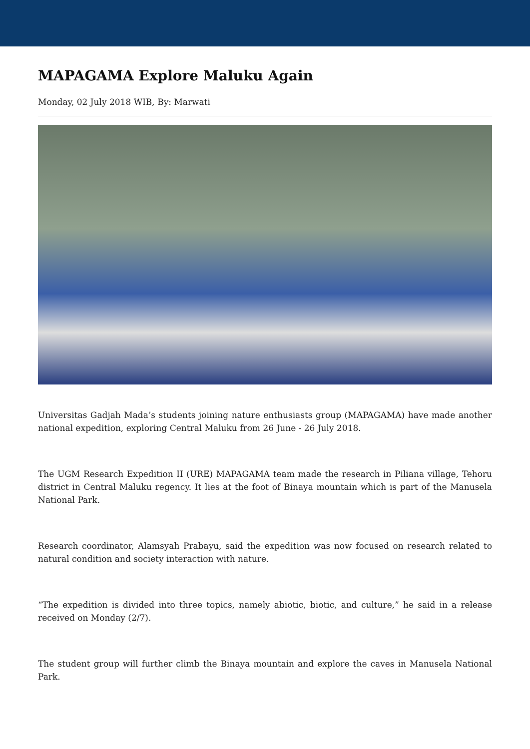MAPAGAMA Explore Maluku Again
Monday, 02 July 2018 WIB, By: Marwati
Universitas Gadjah Mada’s students joining nature enthusiasts group (MAPAGAMA) have made another national expedition, exploring Central Maluku from 26 June - 26 July 2018.
The UGM Research Expedition II (URE) MAPAGAMA team made the research in Piliana village, Tehoru district in Central Maluku regency. It lies at the foot of Binaya mountain which is part of the Manusela National Park.
Research coordinator, Alamsyah Prabayu, said the expedition was now focused on research related to natural condition and society interaction with nature.
“The expedition is divided into three topics, namely abiotic, biotic, and culture,” he said in a release received on Monday (2/7).
The student group will further climb the Binaya mountain and explore the caves in Manusela National Park.